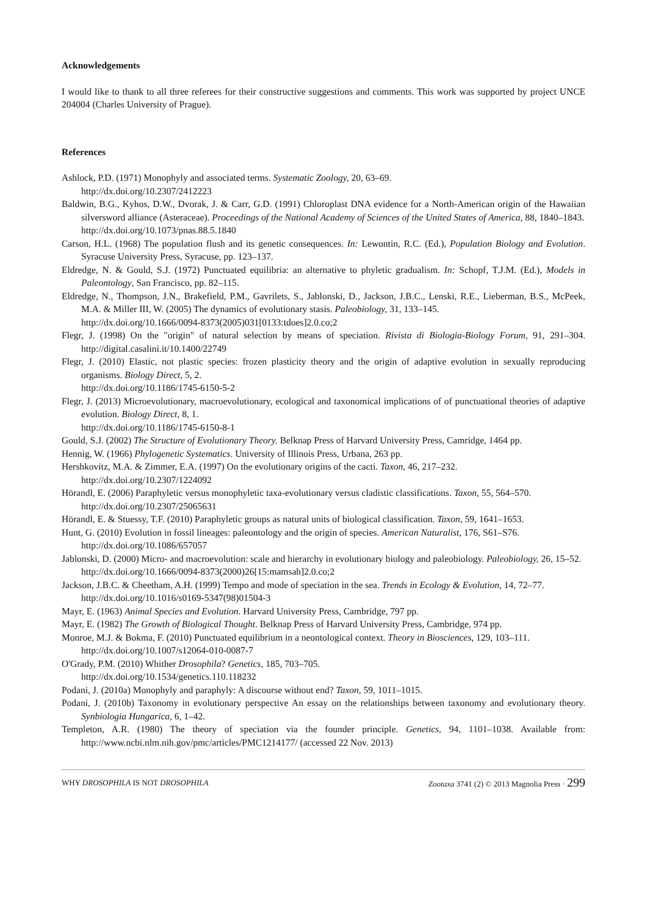Acknowledgements
I would like to thank to all three referees for their constructive suggestions and comments. This work was supported by project UNCE 204004 (Charles University of Prague).
References
Ashlock, P.D. (1971) Monophyly and associated terms. Systematic Zoology, 20, 63–69.
http://dx.doi.org/10.2307/2412223
Baldwin, B.G., Kyhos, D.W., Dvorak, J. & Carr, G.D. (1991) Chloroplast DNA evidence for a North-American origin of the Hawaiian silversword alliance (Asteraceae). Proceedings of the National Academy of Sciences of the United States of America, 88, 1840–1843.
http://dx.doi.org/10.1073/pnas.88.5.1840
Carson, H.L. (1968) The population flush and its genetic consequences. In: Lewontin, R.C. (Ed.), Population Biology and Evolution. Syracuse University Press, Syracuse, pp. 123–137.
Eldredge, N. & Gould, S.J. (1972) Punctuated equilibria: an alternative to phyletic gradualism. In: Schopf, T.J.M. (Ed.), Models in Paleontology, San Francisco, pp. 82–115.
Eldredge, N., Thompson, J.N., Brakefield, P.M., Gavrilets, S., Jablonski, D., Jackson, J.B.C., Lenski, R.E., Lieberman, B.S., McPeek, M.A. & Miller III, W. (2005) The dynamics of evolutionary stasis. Paleobiology, 31, 133–145.
http://dx.doi.org/10.1666/0094-8373(2005)031[0133:tdoes]2.0.co;2
Flegr, J. (1998) On the "origin" of natural selection by means of speciation. Rivista di Biologia-Biology Forum, 91, 291–304. http://digital.casalini.it/10.1400/22749
Flegr, J. (2010) Elastic, not plastic species: frozen plasticity theory and the origin of adaptive evolution in sexually reproducing organisms. Biology Direct, 5, 2.
http://dx.doi.org/10.1186/1745-6150-5-2
Flegr, J. (2013) Microevolutionary, macroevolutionary, ecological and taxonomical implications of of punctuational theories of adaptive evolution. Biology Direct, 8, 1.
http://dx.doi.org/10.1186/1745-6150-8-1
Gould, S.J. (2002) The Structure of Evolutionary Theory. Belknap Press of Harvard University Press, Camridge, 1464 pp.
Hennig, W. (1966) Phylogenetic Systematics. University of Illinois Press, Urbana, 263 pp.
Hershkovitz, M.A. & Zimmer, E.A. (1997) On the evolutionary origins of the cacti. Taxon, 46, 217–232.
http://dx.doi.org/10.2307/1224092
Hörandl, E. (2006) Paraphyletic versus monophyletic taxa-evolutionary versus cladistic classifications. Taxon, 55, 564–570.
http://dx.doi.org/10.2307/25065631
Hörandl, E. & Stuessy, T.F. (2010) Paraphyletic groups as natural units of biological classification. Taxon, 59, 1641–1653.
Hunt, G. (2010) Evolution in fossil lineages: paleontology and the origin of species. American Naturalist, 176, S61–S76.
http://dx.doi.org/10.1086/657057
Jablonski, D. (2000) Micro- and macroevolution: scale and hierarchy in evolutionary biology and paleobiology. Paleobiology, 26, 15–52.
http://dx.doi.org/10.1666/0094-8373(2000)26[15:mamsah]2.0.co;2
Jackson, J.B.C. & Cheetham, A.H. (1999) Tempo and mode of speciation in the sea. Trends in Ecology & Evolution, 14, 72–77.
http://dx.doi.org/10.1016/s0169-5347(98)01504-3
Mayr, E. (1963) Animal Species and Evolution. Harvard University Press, Cambridge, 797 pp.
Mayr, E. (1982) The Growth of Biological Thought. Belknap Press of Harvard University Press, Cambridge, 974 pp.
Monroe, M.J. & Bokma, F. (2010) Punctuated equilibrium in a neontological context. Theory in Biosciences, 129, 103–111.
http://dx.doi.org/10.1007/s12064-010-0087-7
O'Grady, P.M. (2010) Whither Drosophila? Genetics, 185, 703–705.
http://dx.doi.org/10.1534/genetics.110.118232
Podani, J. (2010a) Monophyly and paraphyly: A discourse without end? Taxon, 59, 1011–1015.
Podani, J. (2010b) Taxonomy in evolutionary perspective An essay on the relationships between taxonomy and evolutionary theory. Synbiologia Hungarica, 6, 1–42.
Templeton, A.R. (1980) The theory of speciation via the founder principle. Genetics, 94, 1101–1038. Available from: http://www.ncbi.nlm.nih.gov/pmc/articles/PMC1214177/ (accessed 22 Nov. 2013)
WHY DROSOPHILA IS NOT DROSOPHILA Zootaxa 3741 (2) © 2013 Magnolia Press · 299